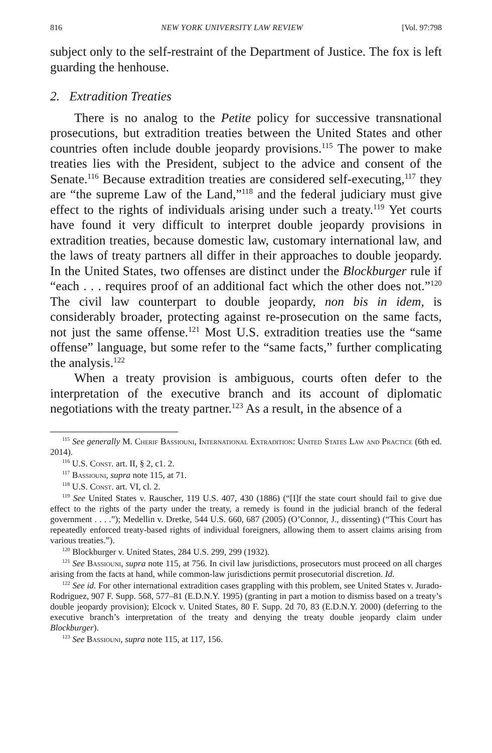816 NEW YORK UNIVERSITY LAW REVIEW [Vol. 97:798
subject only to the self-restraint of the Department of Justice. The fox is left guarding the henhouse.
2. Extradition Treaties
There is no analog to the Petite policy for successive transnational prosecutions, but extradition treaties between the United States and other countries often include double jeopardy provisions.<sup>115</sup> The power to make treaties lies with the President, subject to the advice and consent of the Senate.<sup>116</sup> Because extradition treaties are considered self-executing,<sup>117</sup> they are “the supreme Law of the Land,”<sup>118</sup> and the federal judiciary must give effect to the rights of individuals arising under such a treaty.<sup>119</sup> Yet courts have found it very difficult to interpret double jeopardy provisions in extradition treaties, because domestic law, customary international law, and the laws of treaty partners all differ in their approaches to double jeopardy. In the United States, two offenses are distinct under the Blockburger rule if “each . . . requires proof of an additional fact which the other does not.”<sup>120</sup> The civil law counterpart to double jeopardy, non bis in idem, is considerably broader, protecting against re-prosecution on the same facts, not just the same offense.<sup>121</sup> Most U.S. extradition treaties use the “same offense” language, but some refer to the “same facts,” further complicating the analysis.<sup>122</sup>
When a treaty provision is ambiguous, courts often defer to the interpretation of the executive branch and its account of diplomatic negotiations with the treaty partner.<sup>123</sup> As a result, in the absence of a
<sup>115</sup> See generally M. Cherif Bassiouni, International Extradition: United States Law and Practice (6th ed. 2014).
<sup>116</sup> U.S. Const. art. II, § 2, c1. 2.
<sup>117</sup> Bassiouni, supra note 115, at 71.
<sup>118</sup> U.S. Const. art. VI, cl. 2.
<sup>119</sup> See United States v. Rauscher, 119 U.S. 407, 430 (1886) (“[I]f the state court should fail to give due effect to the rights of the party under the treaty, a remedy is found in the judicial branch of the federal government . . . .”); Medellin v. Dretke, 544 U.S. 660, 687 (2005) (O’Connor, J., dissenting) (“This Court has repeatedly enforced treaty-based rights of individual foreigners, allowing them to assert claims arising from various treaties.”).
<sup>120</sup> Blockburger v. United States, 284 U.S. 299, 299 (1932).
<sup>121</sup> See Bassiouni, supra note 115, at 756. In civil law jurisdictions, prosecutors must proceed on all charges arising from the facts at hand, while common-law jurisdictions permit prosecutorial discretion. Id.
<sup>122</sup> See id. For other international extradition cases grappling with this problem, see United States v. Jurado-Rodriguez, 907 F. Supp. 568, 577–81 (E.D.N.Y. 1995) (granting in part a motion to dismiss based on a treaty’s double jeopardy provision); Elcock v. United States, 80 F. Supp. 2d 70, 83 (E.D.N.Y. 2000) (deferring to the executive branch’s interpretation of the treaty and denying the treaty double jeopardy claim under Blockburger).
<sup>123</sup> See Bassiouni, supra note 115, at 117, 156.